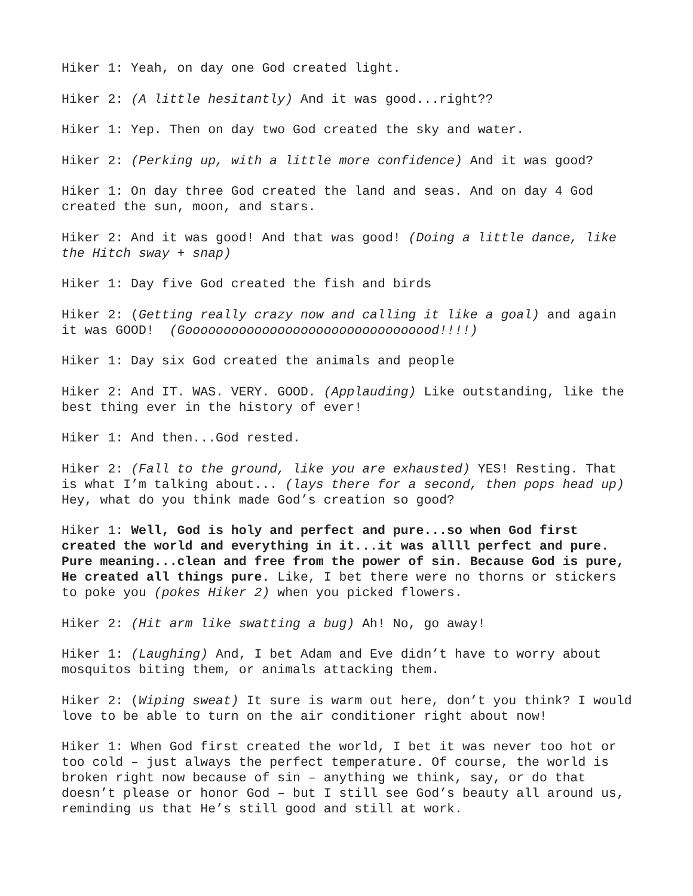Hiker 1: Yeah, on day one God created light.
Hiker 2: (A little hesitantly) And it was good...right??
Hiker 1: Yep. Then on day two God created the sky and water.
Hiker 2: (Perking up, with a little more confidence) And it was good?
Hiker 1: On day three God created the land and seas. And on day 4 God created the sun, moon, and stars.
Hiker 2: And it was good! And that was good! (Doing a little dance, like the Hitch sway + snap)
Hiker 1: Day five God created the fish and birds
Hiker 2: (Getting really crazy now and calling it like a goal) and again it was GOOD! (Gooooooooooooooooooooooooooooooood!!!!)
Hiker 1: Day six God created the animals and people
Hiker 2: And IT. WAS. VERY. GOOD. (Applauding) Like outstanding, like the best thing ever in the history of ever!
Hiker 1: And then...God rested.
Hiker 2: (Fall to the ground, like you are exhausted) YES! Resting. That is what I’m talking about... (lays there for a second, then pops head up) Hey, what do you think made God’s creation so good?
Hiker 1: Well, God is holy and perfect and pure...so when God first created the world and everything in it...it was allll perfect and pure. Pure meaning...clean and free from the power of sin. Because God is pure, He created all things pure. Like, I bet there were no thorns or stickers to poke you (pokes Hiker 2) when you picked flowers.
Hiker 2: (Hit arm like swatting a bug) Ah! No, go away!
Hiker 1: (Laughing) And, I bet Adam and Eve didn’t have to worry about mosquitos biting them, or animals attacking them.
Hiker 2: (Wiping sweat) It sure is warm out here, don’t you think? I would love to be able to turn on the air conditioner right about now!
Hiker 1: When God first created the world, I bet it was never too hot or too cold – just always the perfect temperature. Of course, the world is broken right now because of sin – anything we think, say, or do that doesn’t please or honor God – but I still see God’s beauty all around us, reminding us that He’s still good and still at work.